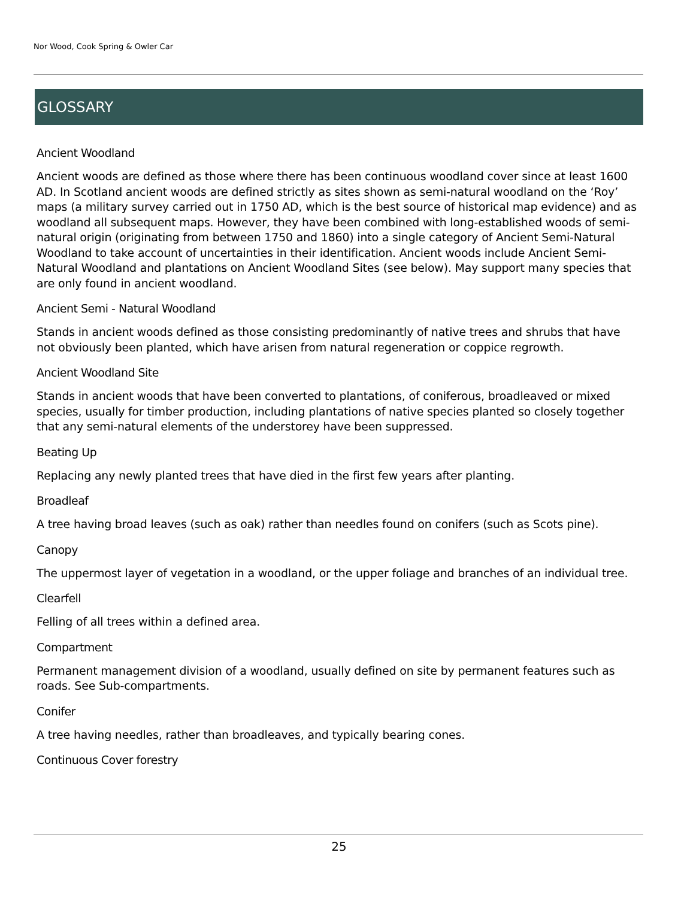Nor Wood, Cook Spring & Owler Car
GLOSSARY
Ancient Woodland
Ancient woods are defined as those where there has been continuous woodland cover since at least 1600 AD. In Scotland ancient woods are defined strictly as sites shown as semi-natural woodland on the ‘Roy’ maps (a military survey carried out in 1750 AD, which is the best source of historical map evidence) and as woodland all subsequent maps. However, they have been combined with long-established woods of semi-natural origin (originating from between 1750 and 1860) into a single category of Ancient Semi-Natural Woodland to take account of uncertainties in their identification. Ancient woods include Ancient Semi-Natural Woodland and plantations on Ancient Woodland Sites (see below). May support many species that are only found in ancient woodland.
Ancient Semi - Natural Woodland
Stands in ancient woods defined as those consisting predominantly of native trees and shrubs that have not obviously been planted, which have arisen from natural regeneration or coppice regrowth.
Ancient Woodland Site
Stands in ancient woods that have been converted to plantations, of coniferous, broadleaved or mixed species, usually for timber production, including plantations of native species planted so closely together that any semi-natural elements of the understorey have been suppressed.
Beating Up
Replacing any newly planted trees that have died in the first few years after planting.
Broadleaf
A tree having broad leaves (such as oak) rather than needles found on conifers (such as Scots pine).
Canopy
The uppermost layer of vegetation in a woodland, or the upper foliage and branches of an individual tree.
Clearfell
Felling of all trees within a defined area.
Compartment
Permanent management division of a woodland, usually defined on site by permanent features such as roads. See Sub-compartments.
Conifer
A tree having needles, rather than broadleaves, and typically bearing cones.
Continuous Cover forestry
25